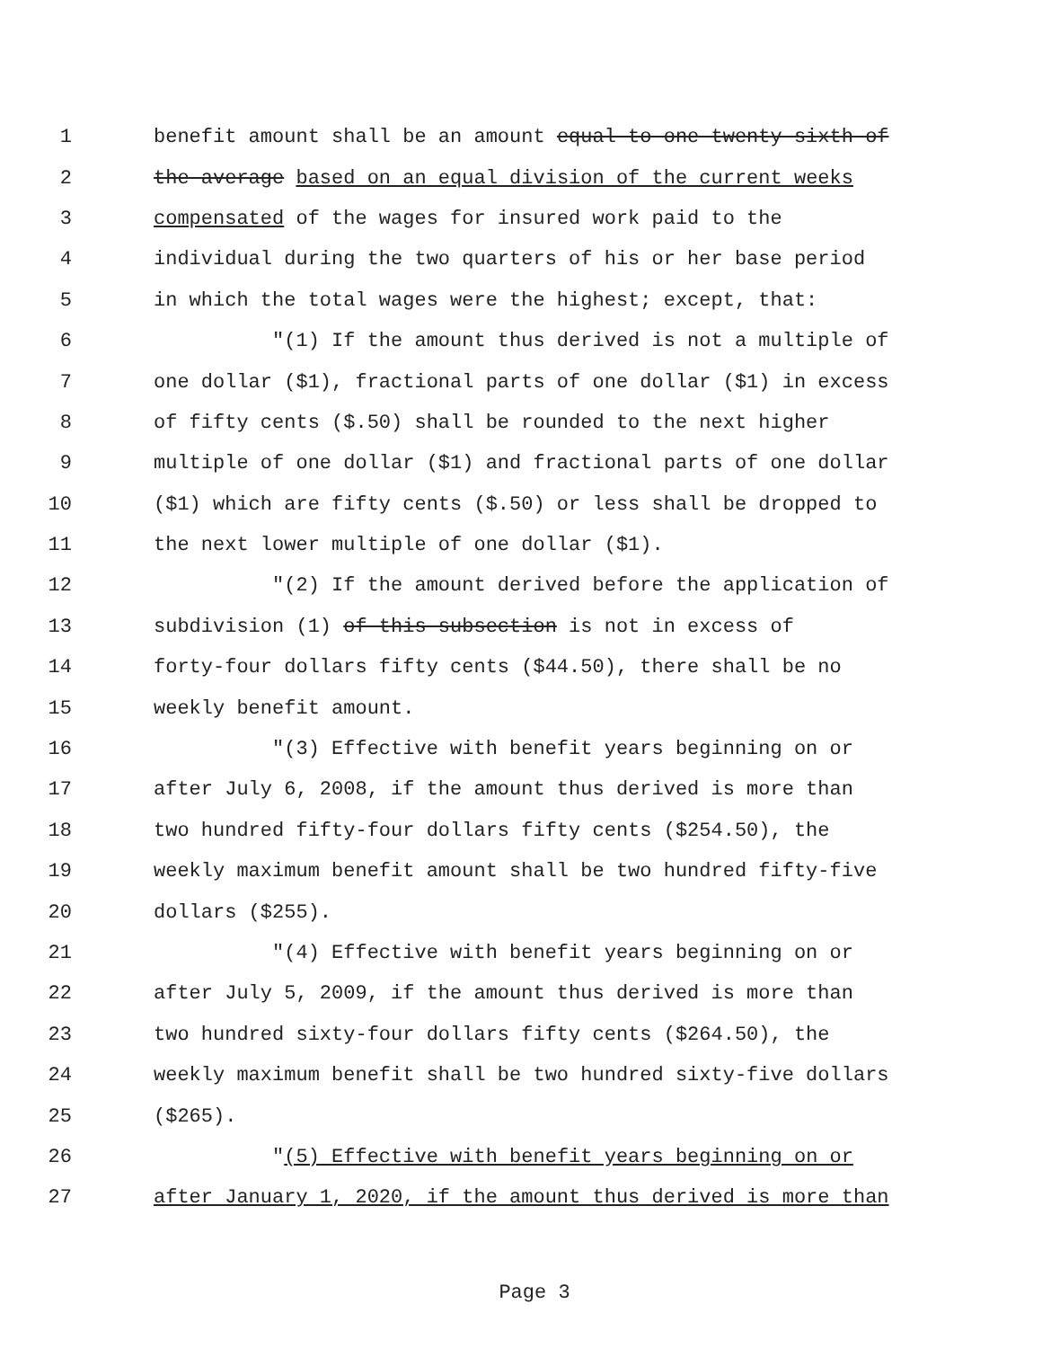1 benefit amount shall be an amount equal to one twenty-sixth of
2 the average based on an equal division of the current weeks
3 compensated of the wages for insured work paid to the
4 individual during the two quarters of his or her base period
5 in which the total wages were the highest; except, that:
6 "(1) If the amount thus derived is not a multiple of
7 one dollar ($1), fractional parts of one dollar ($1) in excess
8 of fifty cents ($.50) shall be rounded to the next higher
9 multiple of one dollar ($1) and fractional parts of one dollar
10 ($1) which are fifty cents ($.50) or less shall be dropped to
11 the next lower multiple of one dollar ($1).
12 "(2) If the amount derived before the application of
13 subdivision (1) of this subsection is not in excess of
14 forty-four dollars fifty cents ($44.50), there shall be no
15 weekly benefit amount.
16 "(3) Effective with benefit years beginning on or
17 after July 6, 2008, if the amount thus derived is more than
18 two hundred fifty-four dollars fifty cents ($254.50), the
19 weekly maximum benefit amount shall be two hundred fifty-five
20 dollars ($255).
21 "(4) Effective with benefit years beginning on or
22 after July 5, 2009, if the amount thus derived is more than
23 two hundred sixty-four dollars fifty cents ($264.50), the
24 weekly maximum benefit shall be two hundred sixty-five dollars
25 ($265).
26 "(5) Effective with benefit years beginning on or
27 after January 1, 2020, if the amount thus derived is more than
Page 3